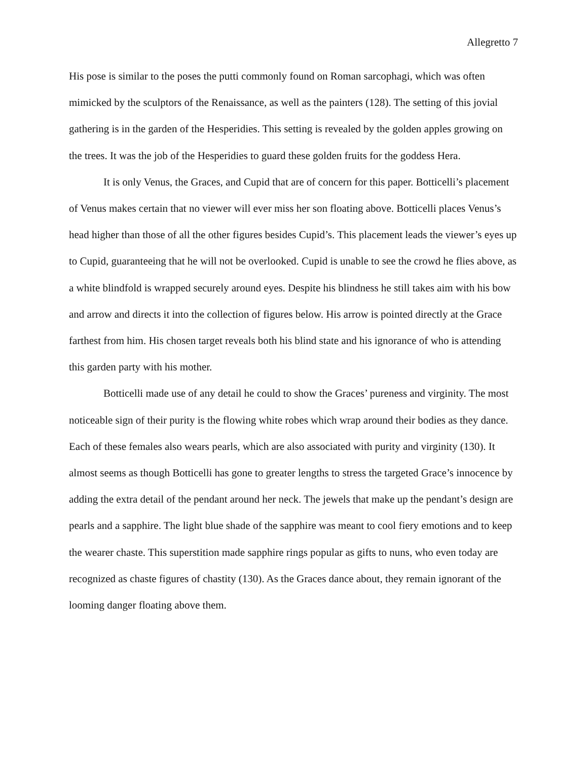Allegretto 7
His pose is similar to the poses the putti commonly found on Roman sarcophagi, which was often mimicked by the sculptors of the Renaissance, as well as the painters (128). The setting of this jovial gathering is in the garden of the Hesperidies. This setting is revealed by the golden apples growing on the trees. It was the job of the Hesperidies to guard these golden fruits for the goddess Hera.
It is only Venus, the Graces, and Cupid that are of concern for this paper. Botticelli’s placement of Venus makes certain that no viewer will ever miss her son floating above. Botticelli places Venus’s head higher than those of all the other figures besides Cupid’s. This placement leads the viewer’s eyes up to Cupid, guaranteeing that he will not be overlooked. Cupid is unable to see the crowd he flies above, as a white blindfold is wrapped securely around eyes. Despite his blindness he still takes aim with his bow and arrow and directs it into the collection of figures below. His arrow is pointed directly at the Grace farthest from him. His chosen target reveals both his blind state and his ignorance of who is attending this garden party with his mother.
Botticelli made use of any detail he could to show the Graces’ pureness and virginity. The most noticeable sign of their purity is the flowing white robes which wrap around their bodies as they dance. Each of these females also wears pearls, which are also associated with purity and virginity (130). It almost seems as though Botticelli has gone to greater lengths to stress the targeted Grace’s innocence by adding the extra detail of the pendant around her neck. The jewels that make up the pendant’s design are pearls and a sapphire. The light blue shade of the sapphire was meant to cool fiery emotions and to keep the wearer chaste. This superstition made sapphire rings popular as gifts to nuns, who even today are recognized as chaste figures of chastity (130). As the Graces dance about, they remain ignorant of the looming danger floating above them.